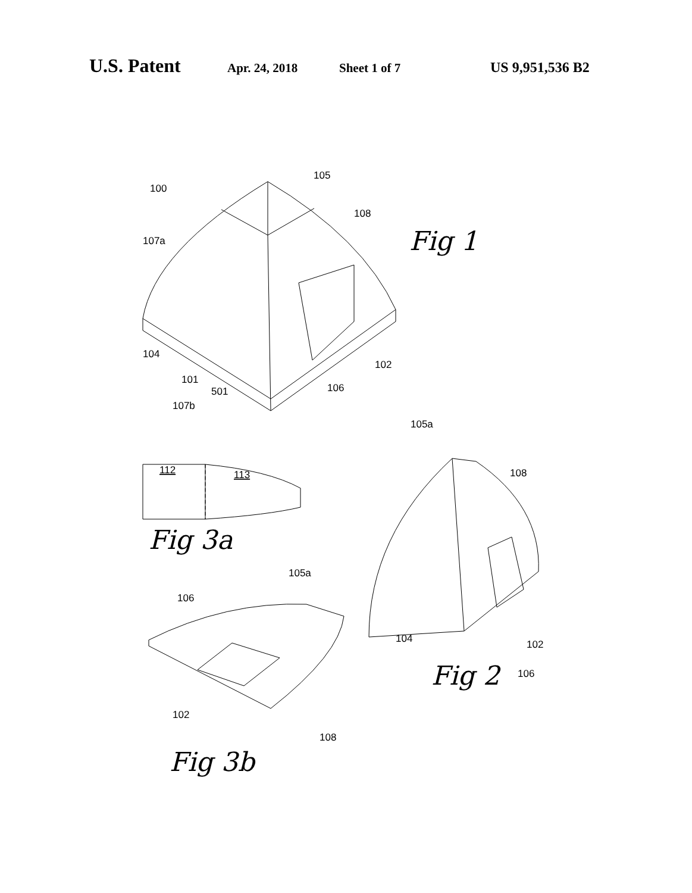U.S. Patent Apr. 24, 2018 Sheet 1 of 7 US 9,951,536 B2
100
105
108
107a
104
101
501
107b
106
102
112
113
105a
108
104
102
106
105a
106
102
108
Fig 1
Fig 3a
Fig 2
Fig 3b